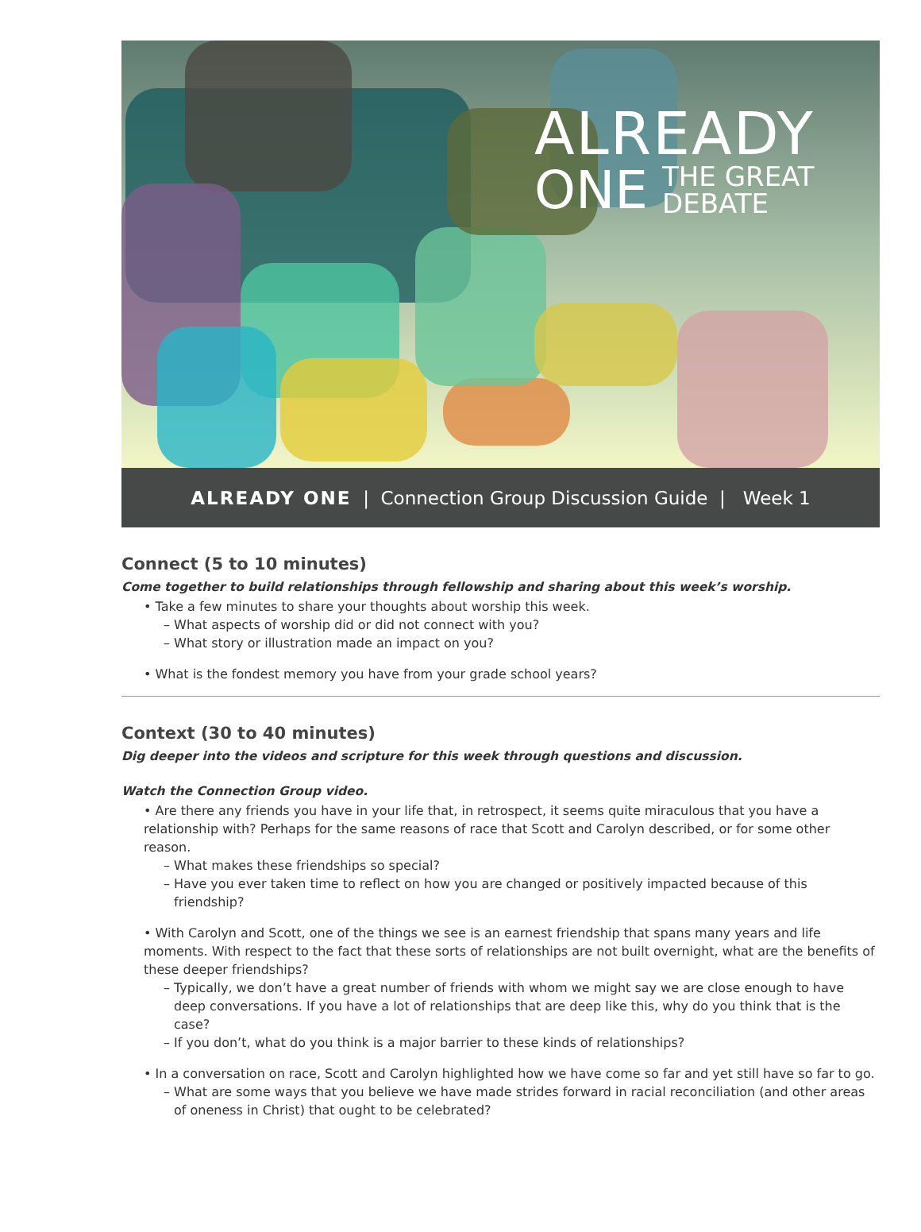ALREADY
ONE THE GREAT
DEBATE
ALREADY ONE | Connection Group Discussion Guide | Week 1
Connect (5 to 10 minutes)
Come together to build relationships through fellowship and sharing about this week’s worship.
• Take a few minutes to share your thoughts about worship this week.
– What aspects of worship did or did not connect with you?
– What story or illustration made an impact on you?
• What is the fondest memory you have from your grade school years?
Context (30 to 40 minutes)
Dig deeper into the videos and scripture for this week through questions and discussion.
Watch the Connection Group video.
• Are there any friends you have in your life that, in retrospect, it seems quite miraculous that you have a relationship with? Perhaps for the same reasons of race that Scott and Carolyn described, or for some other reason.
– What makes these friendships so special?
– Have you ever taken time to reflect on how you are changed or positively impacted because of this friendship?
• With Carolyn and Scott, one of the things we see is an earnest friendship that spans many years and life moments. With respect to the fact that these sorts of relationships are not built overnight, what are the benefits of these deeper friendships?
– Typically, we don’t have a great number of friends with whom we might say we are close enough to have deep conversations. If you have a lot of relationships that are deep like this, why do you think that is the case?
– If you don’t, what do you think is a major barrier to these kinds of relationships?
• In a conversation on race, Scott and Carolyn highlighted how we have come so far and yet still have so far to go.
– What are some ways that you believe we have made strides forward in racial reconciliation (and other areas of oneness in Christ) that ought to be celebrated?